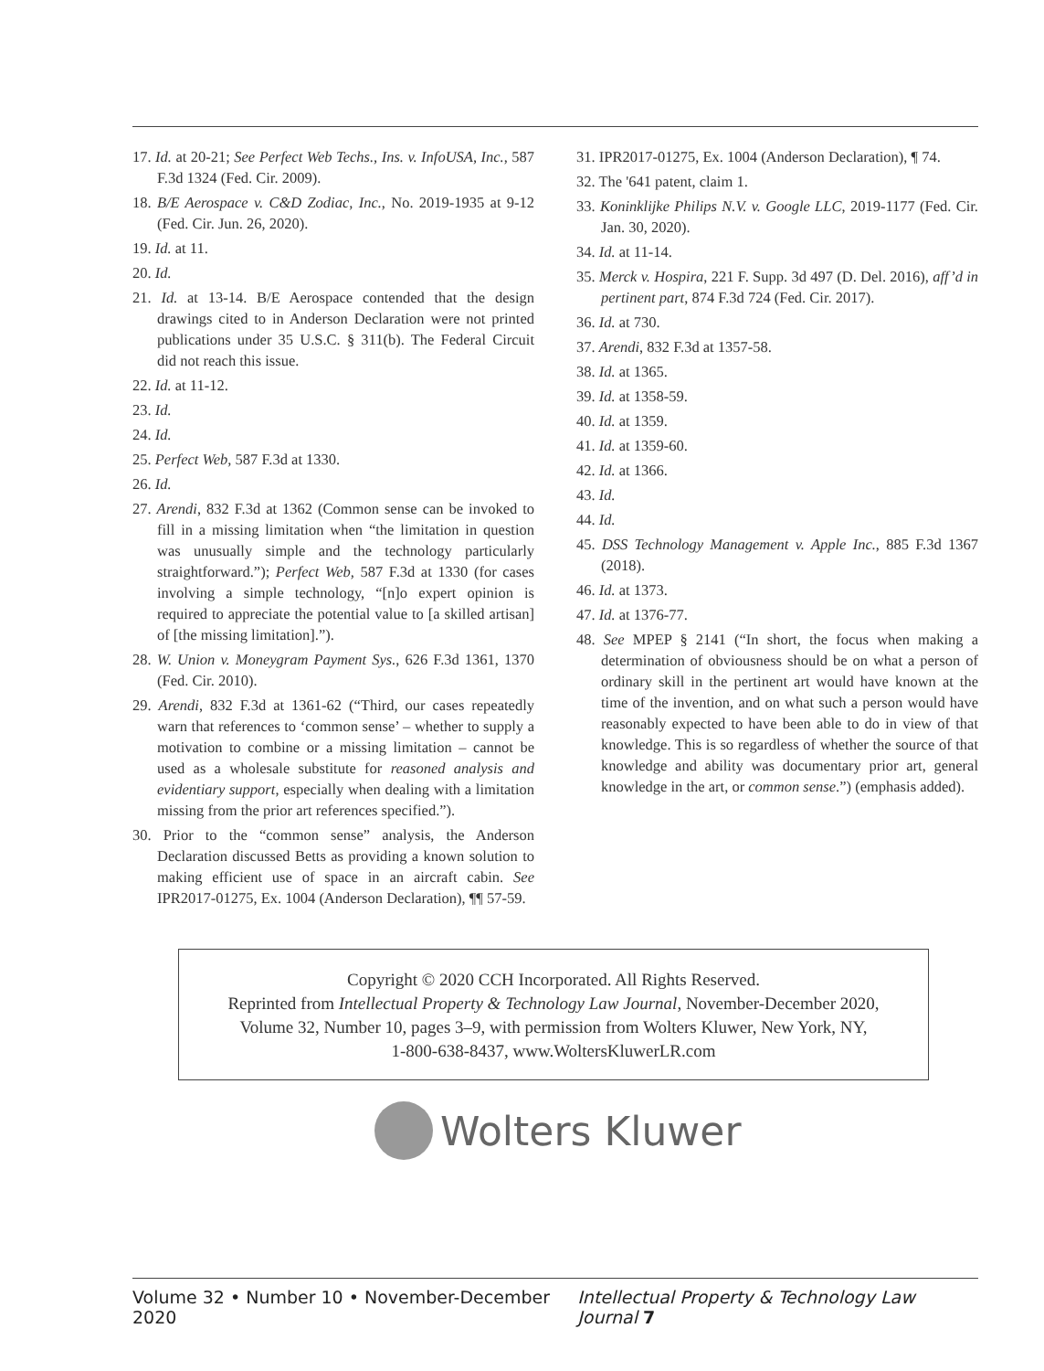17. Id. at 20-21; See Perfect Web Techs., Ins. v. InfoUSA, Inc., 587 F.3d 1324 (Fed. Cir. 2009).
18. B/E Aerospace v. C&D Zodiac, Inc., No. 2019-1935 at 9-12 (Fed. Cir. Jun. 26, 2020).
19. Id. at 11.
20. Id.
21. Id. at 13-14. B/E Aerospace contended that the design drawings cited to in Anderson Declaration were not printed publications under 35 U.S.C. § 311(b). The Federal Circuit did not reach this issue.
22. Id. at 11-12.
23. Id.
24. Id.
25. Perfect Web, 587 F.3d at 1330.
26. Id.
27. Arendi, 832 F.3d at 1362 (Common sense can be invoked to fill in a missing limitation when “the limitation in question was unusually simple and the technology particularly straightforward.”); Perfect Web, 587 F.3d at 1330 (for cases involving a simple technology, “[n]o expert opinion is required to appreciate the potential value to [a skilled artisan] of [the missing limitation].”).
28. W. Union v. Moneygram Payment Sys., 626 F.3d 1361, 1370 (Fed. Cir. 2010).
29. Arendi, 832 F.3d at 1361-62 (“Third, our cases repeatedly warn that references to ‘common sense’ – whether to supply a motivation to combine or a missing limitation – cannot be used as a wholesale substitute for reasoned analysis and evidentiary support, especially when dealing with a limitation missing from the prior art references specified.”).
30. Prior to the “common sense” analysis, the Anderson Declaration discussed Betts as providing a known solution to making efficient use of space in an aircraft cabin. See IPR2017-01275, Ex. 1004 (Anderson Declaration), ¶¶ 57-59.
31. IPR2017-01275, Ex. 1004 (Anderson Declaration), ¶ 74.
32. The '641 patent, claim 1.
33. Koninklijke Philips N.V. v. Google LLC, 2019-1177 (Fed. Cir. Jan. 30, 2020).
34. Id. at 11-14.
35. Merck v. Hospira, 221 F. Supp. 3d 497 (D. Del. 2016), aff’d in pertinent part, 874 F.3d 724 (Fed. Cir. 2017).
36. Id. at 730.
37. Arendi, 832 F.3d at 1357-58.
38. Id. at 1365.
39. Id. at 1358-59.
40. Id. at 1359.
41. Id. at 1359-60.
42. Id. at 1366.
43. Id.
44. Id.
45. DSS Technology Management v. Apple Inc., 885 F.3d 1367 (2018).
46. Id. at 1373.
47. Id. at 1376-77.
48. See MPEP § 2141 (“In short, the focus when making a determination of obviousness should be on what a person of ordinary skill in the pertinent art would have known at the time of the invention, and on what such a person would have reasonably expected to have been able to do in view of that knowledge. This is so regardless of whether the source of that knowledge and ability was documentary prior art, general knowledge in the art, or common sense.”) (emphasis added).
Copyright © 2020 CCH Incorporated. All Rights Reserved.
Reprinted from Intellectual Property & Technology Law Journal, November-December 2020,
Volume 32, Number 10, pages 3–9, with permission from Wolters Kluwer, New York, NY,
1-800-638-8437, www.WoltersKluwerLR.com
Wolters Kluwer
Volume 32 • Number 10 • November-December 2020 Intellectual Property & Technology Law Journal 7